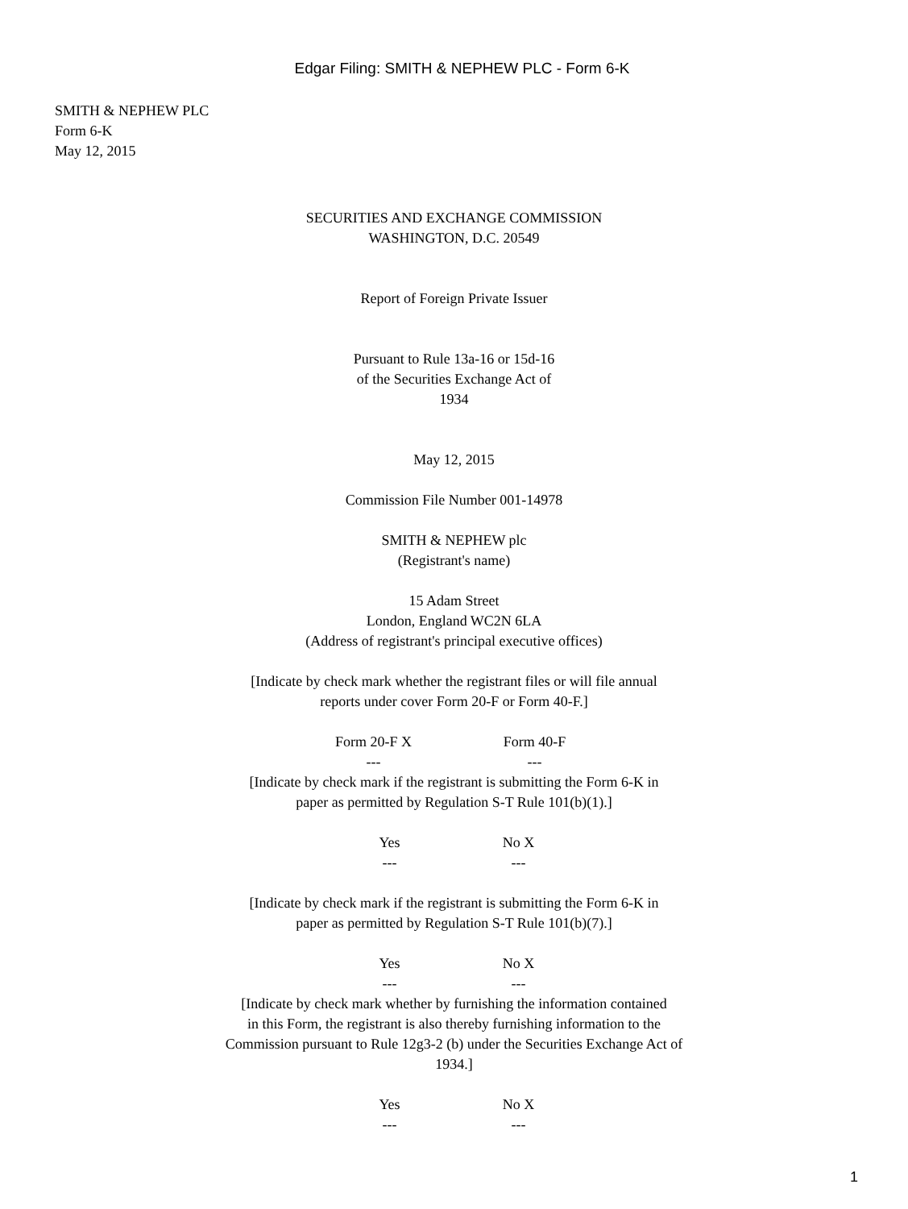Edgar Filing: SMITH & NEPHEW PLC - Form 6-K
SMITH & NEPHEW PLC
Form 6-K
May 12, 2015
SECURITIES AND EXCHANGE COMMISSION
WASHINGTON, D.C. 20549
Report of Foreign Private Issuer
Pursuant to Rule 13a-16 or 15d-16
of the Securities Exchange Act of
1934
May 12, 2015
Commission File Number 001-14978
SMITH & NEPHEW plc
(Registrant's name)
15 Adam Street
London, England WC2N 6LA
(Address of registrant's principal executive offices)
[Indicate by check mark whether the registrant files or will file annual
reports under cover Form 20-F or Form 40-F.]
Form 20-F X
---
Form 40-F
---
[Indicate by check mark if the registrant is submitting the Form 6-K in
paper as permitted by Regulation S-T Rule 101(b)(1).]
Yes
---
No X
---
[Indicate by check mark if the registrant is submitting the Form 6-K in
paper as permitted by Regulation S-T Rule 101(b)(7).]
Yes
---
No X
---
[Indicate by check mark whether by furnishing the information contained
in this Form, the registrant is also thereby furnishing information to the
Commission pursuant to Rule 12g3-2 (b) under the Securities Exchange Act of
1934.]
Yes
---
No X
---
1